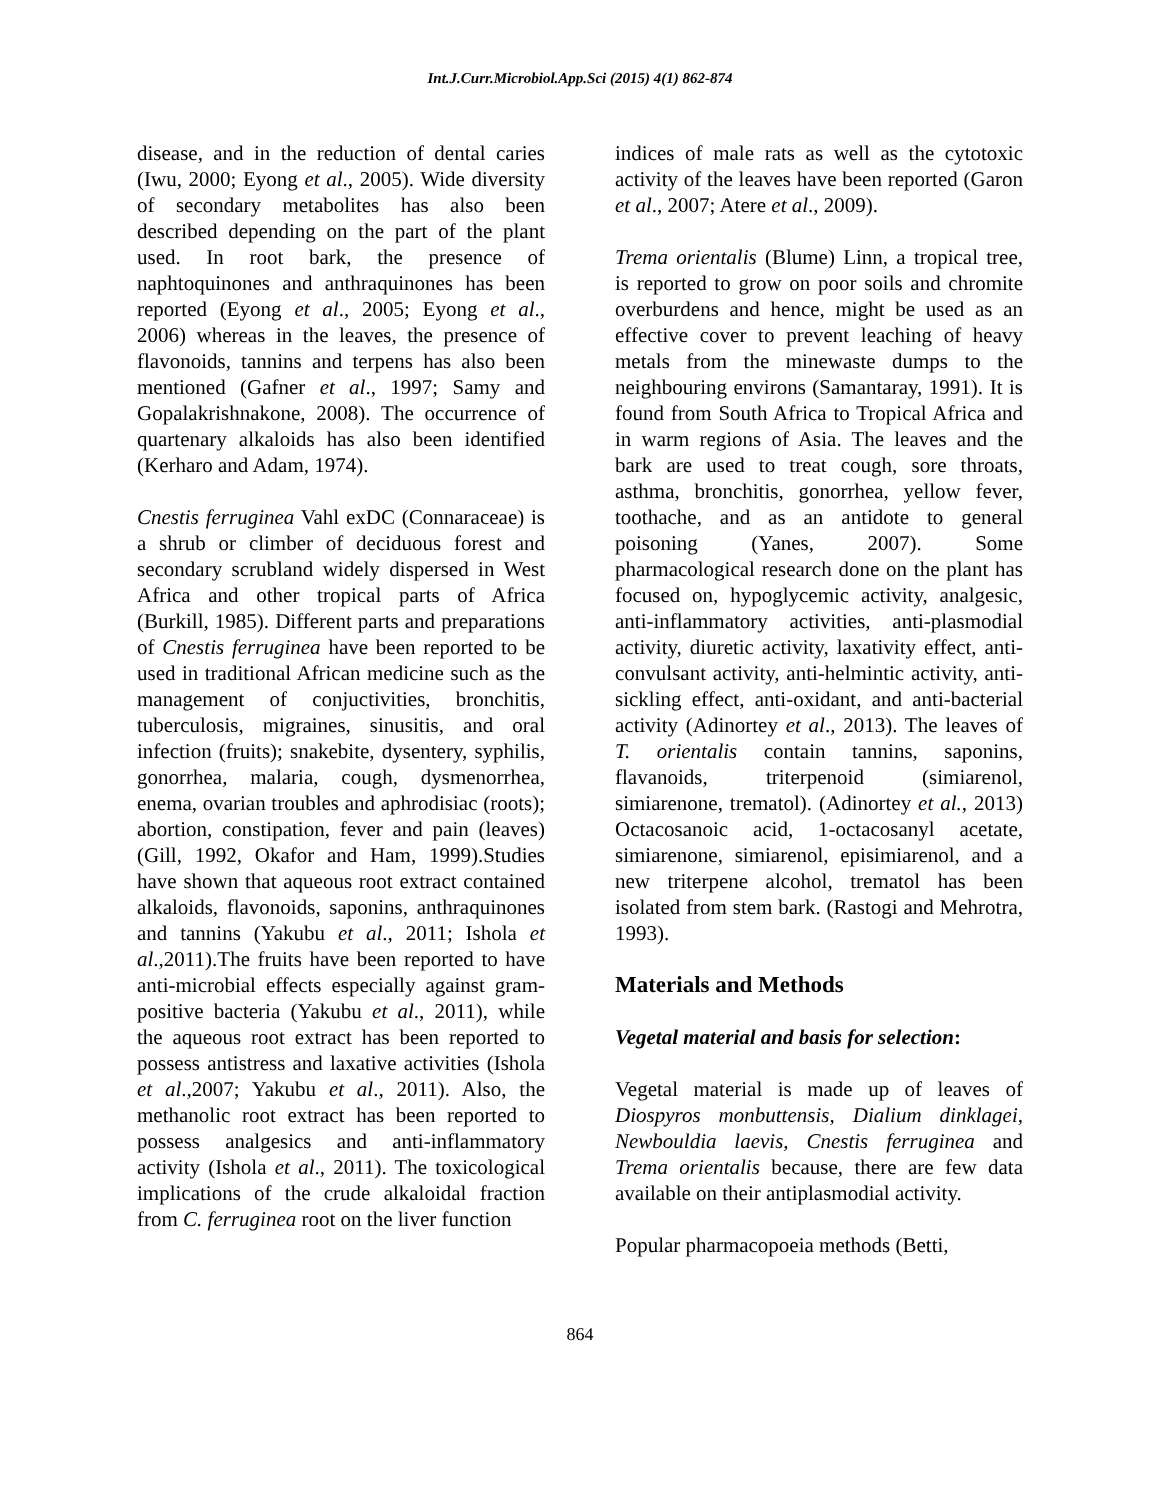Int.J.Curr.Microbiol.App.Sci (2015) 4(1) 862-874
disease, and in the reduction of dental caries (Iwu, 2000; Eyong et al., 2005). Wide diversity of secondary metabolites has also been described depending on the part of the plant used. In root bark, the presence of naphtoquinones and anthraquinones has been reported (Eyong et al., 2005; Eyong et al., 2006) whereas in the leaves, the presence of flavonoids, tannins and terpens has also been mentioned (Gafner et al., 1997; Samy and Gopalakrishnakone, 2008). The occurrence of quartenary alkaloids has also been identified (Kerharo and Adam, 1974).
Cnestis ferruginea Vahl exDC (Connaraceae) is a shrub or climber of deciduous forest and secondary scrubland widely dispersed in West Africa and other tropical parts of Africa (Burkill, 1985). Different parts and preparations of Cnestis ferruginea have been reported to be used in traditional African medicine such as the management of conjuctivities, bronchitis, tuberculosis, migraines, sinusitis, and oral infection (fruits); snakebite, dysentery, syphilis, gonorrhea, malaria, cough, dysmenorrhea, enema, ovarian troubles and aphrodisiac (roots); abortion, constipation, fever and pain (leaves) (Gill, 1992, Okafor and Ham, 1999).Studies have shown that aqueous root extract contained alkaloids, flavonoids, saponins, anthraquinones and tannins (Yakubu et al., 2011; Ishola et al.,2011).The fruits have been reported to have anti-microbial effects especially against gram-positive bacteria (Yakubu et al., 2011), while the aqueous root extract has been reported to possess antistress and laxative activities (Ishola et al.,2007; Yakubu et al., 2011). Also, the methanolic root extract has been reported to possess analgesics and anti-inflammatory activity (Ishola et al., 2011). The toxicological implications of the crude alkaloidal fraction from C. ferruginea root on the liver function
indices of male rats as well as the cytotoxic activity of the leaves have been reported (Garon et al., 2007; Atere et al., 2009).
Trema orientalis (Blume) Linn, a tropical tree, is reported to grow on poor soils and chromite overburdens and hence, might be used as an effective cover to prevent leaching of heavy metals from the minewaste dumps to the neighbouring environs (Samantaray, 1991). It is found from South Africa to Tropical Africa and in warm regions of Asia. The leaves and the bark are used to treat cough, sore throats, asthma, bronchitis, gonorrhea, yellow fever, toothache, and as an antidote to general poisoning (Yanes, 2007). Some pharmacological research done on the plant has focused on, hypoglycemic activity, analgesic, anti-inflammatory activities, anti-plasmodial activity, diuretic activity, laxativity effect, anti-convulsant activity, anti-helmintic activity, anti-sickling effect, anti-oxidant, and anti-bacterial activity (Adinortey et al., 2013). The leaves of T. orientalis contain tannins, saponins, flavanoids, triterpenoid (simiarenol, simiarenone, trematol). (Adinortey et al., 2013) Octacosanoic acid, 1-octacosanyl acetate, simiarenone, simiarenol, episimiarenol, and a new triterpene alcohol, trematol has been isolated from stem bark. (Rastogi and Mehrotra, 1993).
Materials and Methods
Vegetal material and basis for selection:
Vegetal material is made up of leaves of Diospyros monbuttensis, Dialium dinklagei, Newbouldia laevis, Cnestis ferruginea and Trema orientalis because, there are few data available on their antiplasmodial activity.
Popular pharmacopoeia methods (Betti,
864